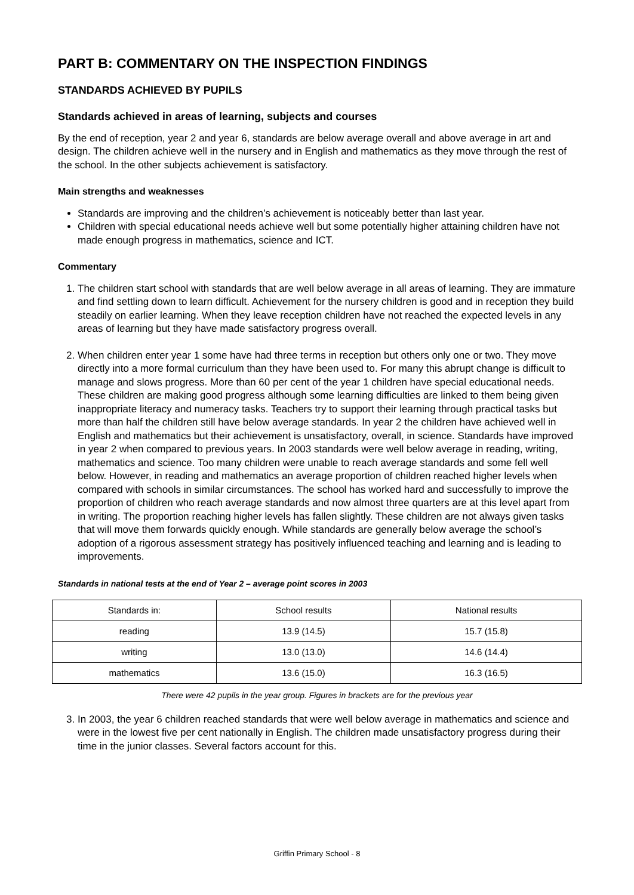PART B: COMMENTARY ON THE INSPECTION FINDINGS
STANDARDS ACHIEVED BY PUPILS
Standards achieved in areas of learning, subjects and courses
By the end of reception, year 2 and year 6, standards are below average overall and above average in art and design. The children achieve well in the nursery and in English and mathematics as they move through the rest of the school. In the other subjects achievement is satisfactory.
Main strengths and weaknesses
Standards are improving and the children’s achievement is noticeably better than last year.
Children with special educational needs achieve well but some potentially higher attaining children have not made enough progress in mathematics, science and ICT.
Commentary
1. The children start school with standards that are well below average in all areas of learning. They are immature and find settling down to learn difficult. Achievement for the nursery children is good and in reception they build steadily on earlier learning. When they leave reception children have not reached the expected levels in any areas of learning but they have made satisfactory progress overall.
2. When children enter year 1 some have had three terms in reception but others only one or two. They move directly into a more formal curriculum than they have been used to. For many this abrupt change is difficult to manage and slows progress. More than 60 per cent of the year 1 children have special educational needs. These children are making good progress although some learning difficulties are linked to them being given inappropriate literacy and numeracy tasks. Teachers try to support their learning through practical tasks but more than half the children still have below average standards. In year 2 the children have achieved well in English and mathematics but their achievement is unsatisfactory, overall, in science. Standards have improved in year 2 when compared to previous years. In 2003 standards were well below average in reading, writing, mathematics and science. Too many children were unable to reach average standards and some fell well below. However, in reading and mathematics an average proportion of children reached higher levels when compared with schools in similar circumstances. The school has worked hard and successfully to improve the proportion of children who reach average standards and now almost three quarters are at this level apart from in writing. The proportion reaching higher levels has fallen slightly. These children are not always given tasks that will move them forwards quickly enough. While standards are generally below average the school’s adoption of a rigorous assessment strategy has positively influenced teaching and learning and is leading to improvements.
Standards in national tests at the end of Year 2 – average point scores in 2003
| Standards in: | School results | National results |
| --- | --- | --- |
| reading | 13.9 (14.5) | 15.7 (15.8) |
| writing | 13.0 (13.0) | 14.6 (14.4) |
| mathematics | 13.6 (15.0) | 16.3 (16.5) |
There were 42 pupils in the year group. Figures in brackets are for the previous year
3. In 2003, the year 6 children reached standards that were well below average in mathematics and science and were in the lowest five per cent nationally in English. The children made unsatisfactory progress during their time in the junior classes. Several factors account for this.
Griffin Primary School - 8